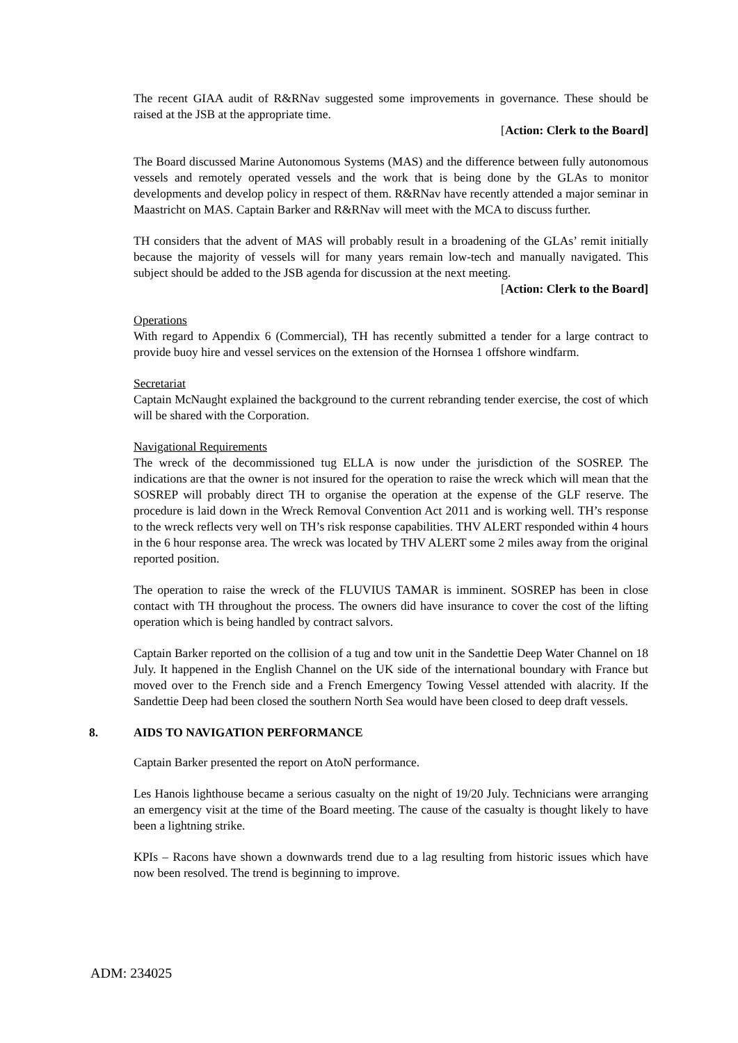The recent GIAA audit of R&RNav suggested some improvements in governance. These should be raised at the JSB at the appropriate time.
[Action: Clerk to the Board]
The Board discussed Marine Autonomous Systems (MAS) and the difference between fully autonomous vessels and remotely operated vessels and the work that is being done by the GLAs to monitor developments and develop policy in respect of them. R&RNav have recently attended a major seminar in Maastricht on MAS. Captain Barker and R&RNav will meet with the MCA to discuss further.
TH considers that the advent of MAS will probably result in a broadening of the GLAs’ remit initially because the majority of vessels will for many years remain low-tech and manually navigated. This subject should be added to the JSB agenda for discussion at the next meeting.
[Action: Clerk to the Board]
Operations
With regard to Appendix 6 (Commercial), TH has recently submitted a tender for a large contract to provide buoy hire and vessel services on the extension of the Hornsea 1 offshore windfarm.
Secretariat
Captain McNaught explained the background to the current rebranding tender exercise, the cost of which will be shared with the Corporation.
Navigational Requirements
The wreck of the decommissioned tug ELLA is now under the jurisdiction of the SOSREP. The indications are that the owner is not insured for the operation to raise the wreck which will mean that the SOSREP will probably direct TH to organise the operation at the expense of the GLF reserve. The procedure is laid down in the Wreck Removal Convention Act 2011 and is working well. TH’s response to the wreck reflects very well on TH’s risk response capabilities. THV ALERT responded within 4 hours in the 6 hour response area. The wreck was located by THV ALERT some 2 miles away from the original reported position.
The operation to raise the wreck of the FLUVIUS TAMAR is imminent. SOSREP has been in close contact with TH throughout the process. The owners did have insurance to cover the cost of the lifting operation which is being handled by contract salvors.
Captain Barker reported on the collision of a tug and tow unit in the Sandettie Deep Water Channel on 18 July. It happened in the English Channel on the UK side of the international boundary with France but moved over to the French side and a French Emergency Towing Vessel attended with alacrity. If the Sandettie Deep had been closed the southern North Sea would have been closed to deep draft vessels.
8. AIDS TO NAVIGATION PERFORMANCE
Captain Barker presented the report on AtoN performance.
Les Hanois lighthouse became a serious casualty on the night of 19/20 July. Technicians were arranging an emergency visit at the time of the Board meeting. The cause of the casualty is thought likely to have been a lightning strike.
KPIs – Racons have shown a downwards trend due to a lag resulting from historic issues which have now been resolved. The trend is beginning to improve.
ADM: 234025